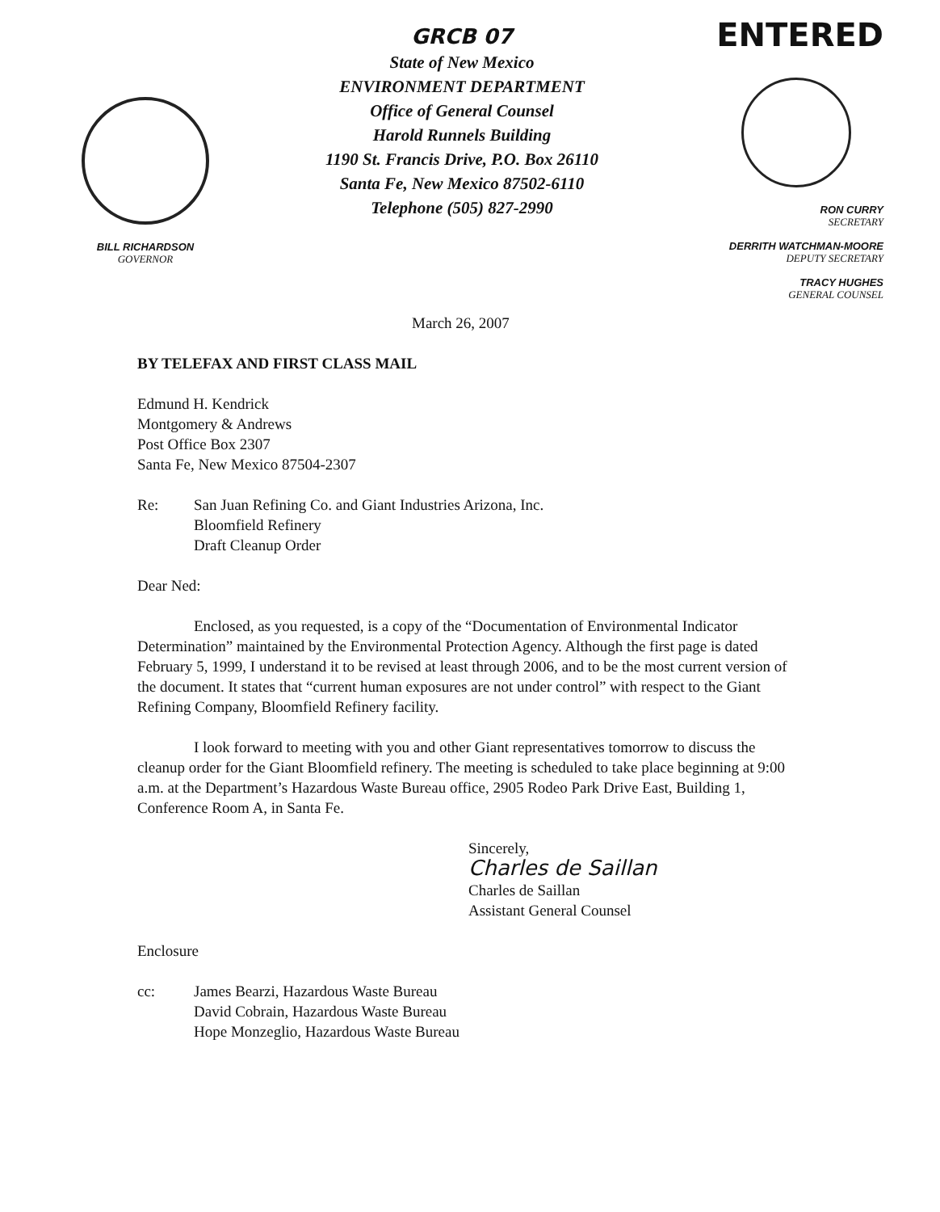BILL RICHARDSON
GOVERNOR
GRCB 07
State of New Mexico
ENVIRONMENT DEPARTMENT
Office of General Counsel
Harold Runnels Building
1190 St. Francis Drive, P.O. Box 26110
Santa Fe, New Mexico 87502-6110
Telephone (505) 827-2990
ENTERED
RON CURRY
SECRETARY
DERRITH WATCHMAN-MOORE
DEPUTY SECRETARY
TRACY HUGHES
GENERAL COUNSEL
March 26, 2007
BY TELEFAX AND FIRST CLASS MAIL
Edmund H. Kendrick
Montgomery & Andrews
Post Office Box 2307
Santa Fe, New Mexico 87504-2307
Re: San Juan Refining Co. and Giant Industries Arizona, Inc.
Bloomfield Refinery
Draft Cleanup Order
Dear Ned:
Enclosed, as you requested, is a copy of the “Documentation of Environmental Indicator Determination” maintained by the Environmental Protection Agency. Although the first page is dated February 5, 1999, I understand it to be revised at least through 2006, and to be the most current version of the document. It states that “current human exposures are not under control” with respect to the Giant Refining Company, Bloomfield Refinery facility.
I look forward to meeting with you and other Giant representatives tomorrow to discuss the cleanup order for the Giant Bloomfield refinery. The meeting is scheduled to take place beginning at 9:00 a.m. at the Department’s Hazardous Waste Bureau office, 2905 Rodeo Park Drive East, Building 1, Conference Room A, in Santa Fe.
Sincerely,
Charles de Saillan
Charles de Saillan
Assistant General Counsel
Enclosure
cc: James Bearzi, Hazardous Waste Bureau
David Cobrain, Hazardous Waste Bureau
Hope Monzeglio, Hazardous Waste Bureau